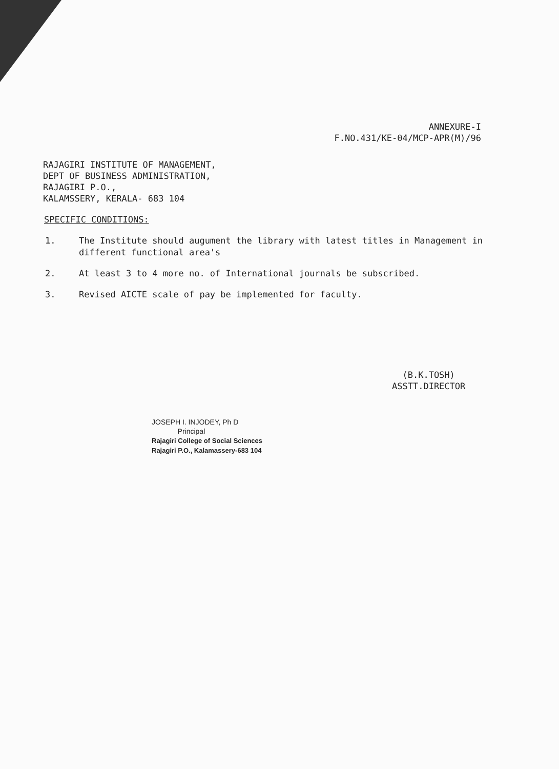ANNEXURE-I
F.NO.431/KE-04/MCP-APR(M)/96
RAJAGIRI INSTITUTE OF MANAGEMENT,
DEPT OF BUSINESS ADMINISTRATION,
RAJAGIRI P.O.,
KALAMSSERY, KERALA- 683 104
SPECIFIC CONDITIONS:
1. The Institute should augument the library with latest titles in Management in different functional area's
2. At least 3 to 4 more no. of International journals be subscribed.
3. Revised AICTE scale of pay be implemented for faculty.
(B.K.TOSH)
ASSTT.DIRECTOR
JOSEPH I. INJODEY, Ph D
Principal
Rajagiri College of Social Sciences
Rajagiri P.O., Kalamassery-683 104